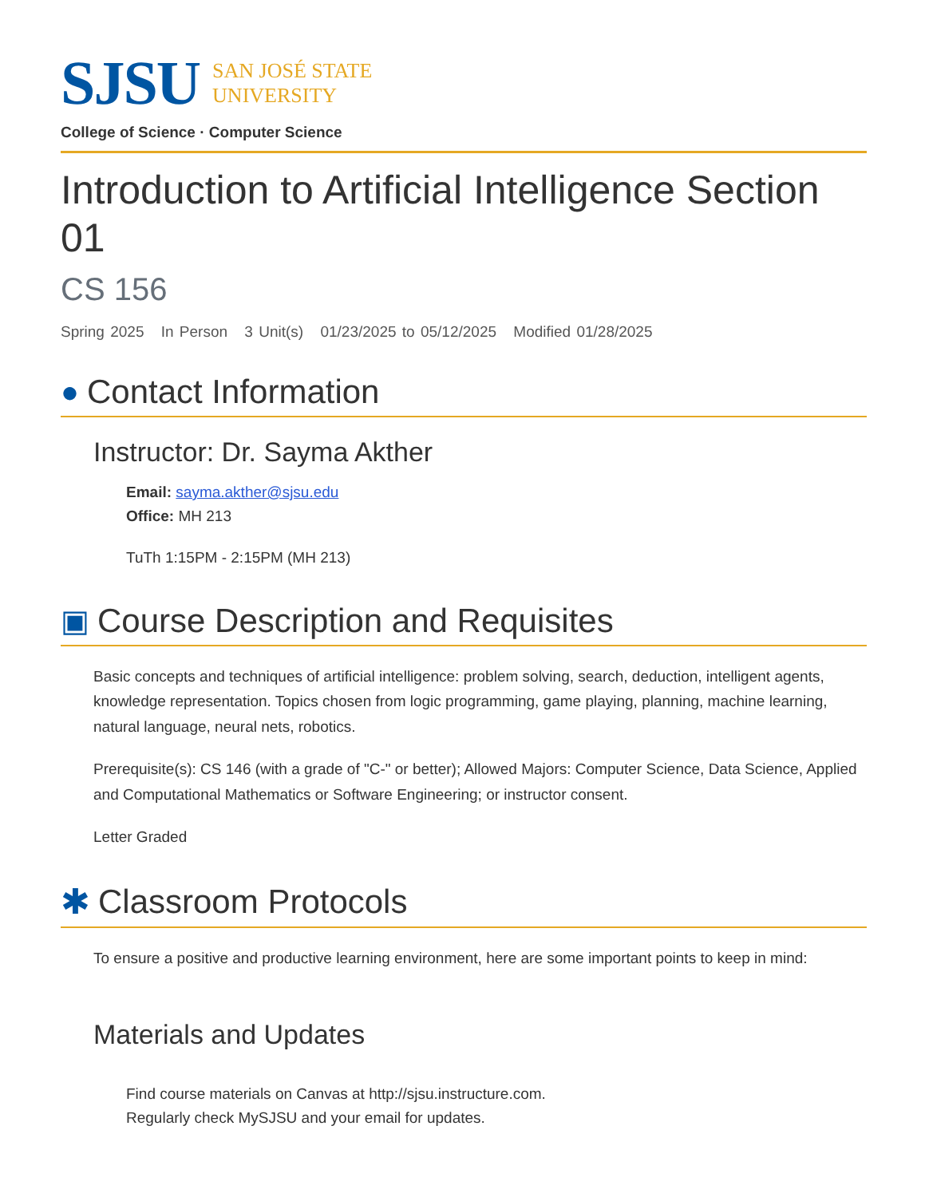SJSU
SAN JOSÉ STATE
UNIVERSITY
College of Science · Computer Science
Introduction to Artificial Intelligence Section 01
CS 156
Spring 2025 In Person 3 Unit(s) 01/23/2025 to 05/12/2025 Modified 01/28/2025
● Contact Information
Instructor: Dr. Sayma Akther
Email: sayma.akther@sjsu.edu
Office: MH 213
TuTh 1:15PM - 2:15PM (MH 213)
▣ Course Description and Requisites
Basic concepts and techniques of artificial intelligence: problem solving, search, deduction, intelligent agents, knowledge representation. Topics chosen from logic programming, game playing, planning, machine learning, natural language, neural nets, robotics.
Prerequisite(s): CS 146 (with a grade of "C-" or better); Allowed Majors: Computer Science, Data Science, Applied and Computational Mathematics or Software Engineering; or instructor consent.
Letter Graded
✱ Classroom Protocols
To ensure a positive and productive learning environment, here are some important points to keep in mind:
Materials and Updates
Find course materials on Canvas at http://sjsu.instructure.com.
Regularly check MySJSU and your email for updates.